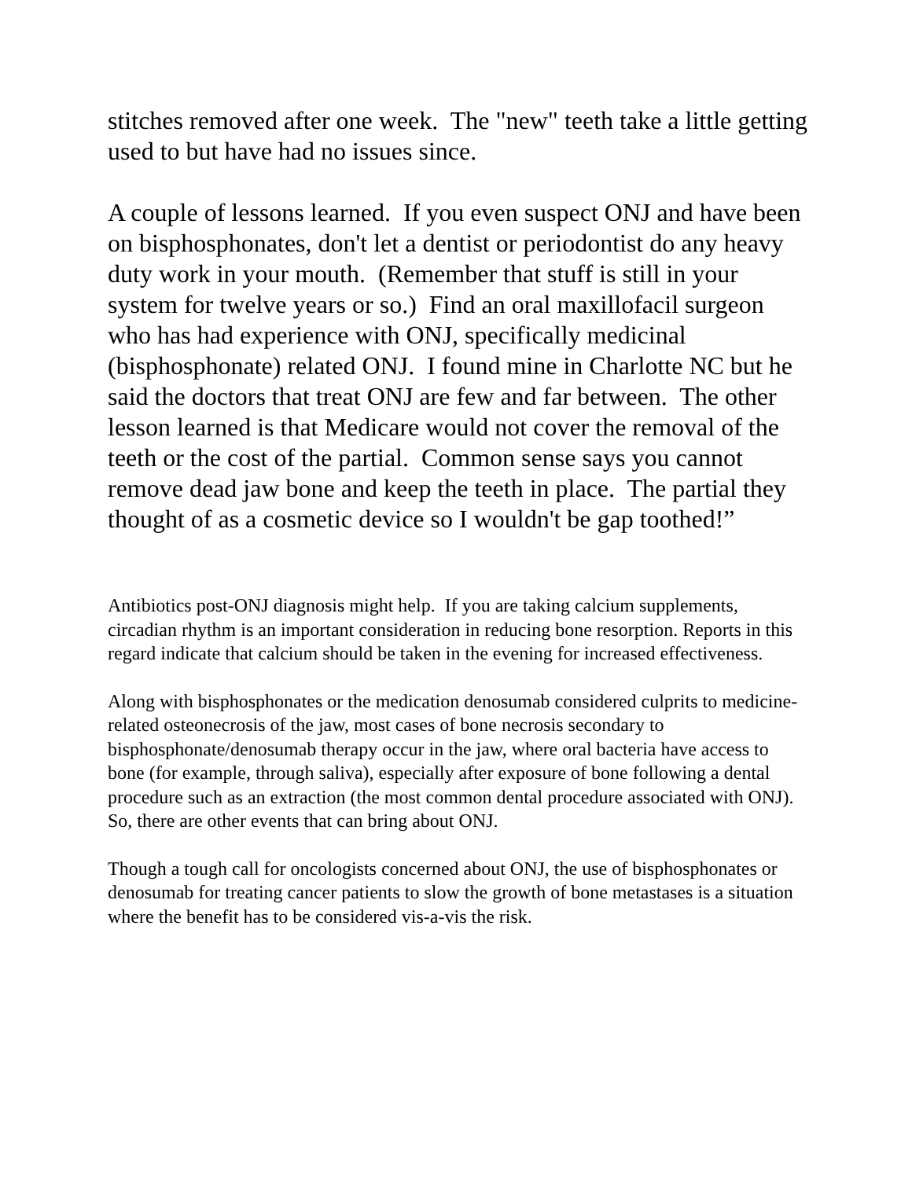stitches removed after one week. The "new" teeth take a little getting used to but have had no issues since.
A couple of lessons learned. If you even suspect ONJ and have been on bisphosphonates, don't let a dentist or periodontist do any heavy duty work in your mouth. (Remember that stuff is still in your system for twelve years or so.) Find an oral maxillofacil surgeon who has had experience with ONJ, specifically medicinal (bisphosphonate) related ONJ. I found mine in Charlotte NC but he said the doctors that treat ONJ are few and far between. The other lesson learned is that Medicare would not cover the removal of the teeth or the cost of the partial. Common sense says you cannot remove dead jaw bone and keep the teeth in place. The partial they thought of as a cosmetic device so I wouldn't be gap toothed!”
Antibiotics post-ONJ diagnosis might help. If you are taking calcium supplements, circadian rhythm is an important consideration in reducing bone resorption. Reports in this regard indicate that calcium should be taken in the evening for increased effectiveness.
Along with bisphosphonates or the medication denosumab considered culprits to medicine-related osteonecrosis of the jaw, most cases of bone necrosis secondary to bisphosphonate/denosumab therapy occur in the jaw, where oral bacteria have access to bone (for example, through saliva), especially after exposure of bone following a dental procedure such as an extraction (the most common dental procedure associated with ONJ). So, there are other events that can bring about ONJ.
Though a tough call for oncologists concerned about ONJ, the use of bisphosphonates or denosumab for treating cancer patients to slow the growth of bone metastases is a situation where the benefit has to be considered vis-a-vis the risk.